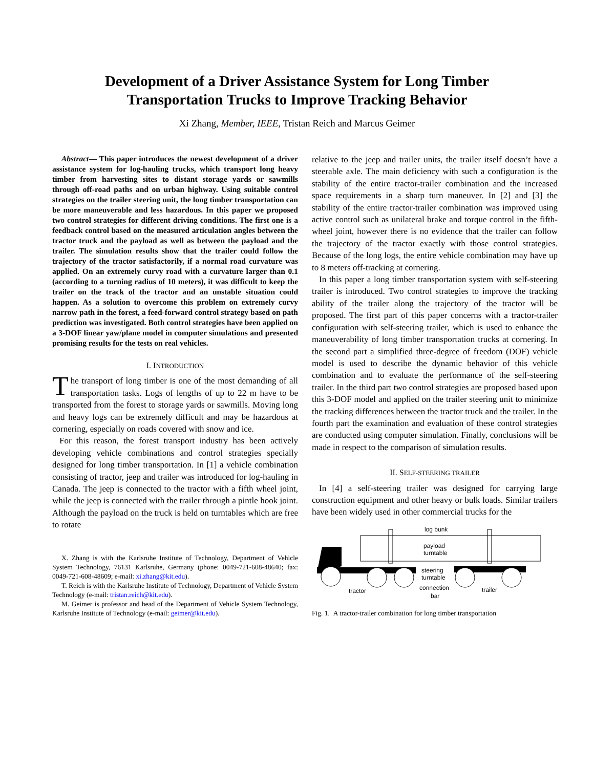Development of a Driver Assistance System for Long Timber
Transportation Trucks to Improve Tracking Behavior
Xi Zhang, Member, IEEE, Tristan Reich and Marcus Geimer
Abstract— This paper introduces the newest development of a driver assistance system for log-hauling trucks, which transport long heavy timber from harvesting sites to distant storage yards or sawmills through off-road paths and on urban highway. Using suitable control strategies on the trailer steering unit, the long timber transportation can be more maneuverable and less hazardous. In this paper we proposed two control strategies for different driving conditions. The first one is a feedback control based on the measured articulation angles between the tractor truck and the payload as well as between the payload and the trailer. The simulation results show that the trailer could follow the trajectory of the tractor satisfactorily, if a normal road curvature was applied. On an extremely curvy road with a curvature larger than 0.1 (according to a turning radius of 10 meters), it was difficult to keep the trailer on the track of the tractor and an unstable situation could happen. As a solution to overcome this problem on extremely curvy narrow path in the forest, a feed-forward control strategy based on path prediction was investigated. Both control strategies have been applied on a 3-DOF linear yaw/plane model in computer simulations and presented promising results for the tests on real vehicles.
I. INTRODUCTION
The transport of long timber is one of the most demanding of all transportation tasks. Logs of lengths of up to 22 m have to be transported from the forest to storage yards or sawmills. Moving long and heavy logs can be extremely difficult and may be hazardous at cornering, especially on roads covered with snow and ice.
For this reason, the forest transport industry has been actively developing vehicle combinations and control strategies specially designed for long timber transportation. In [1] a vehicle combination consisting of tractor, jeep and trailer was introduced for log-hauling in Canada. The jeep is connected to the tractor with a fifth wheel joint, while the jeep is connected with the trailer through a pintle hook joint. Although the payload on the truck is held on turntables which are free to rotate
X. Zhang is with the Karlsruhe Institute of Technology, Department of Vehicle System Technology, 76131 Karlsruhe, Germany (phone: 0049-721-608-48640; fax: 0049-721-608-48609; e-mail: xi.zhang@kit.edu).
T. Reich is with the Karlsruhe Institute of Technology, Department of Vehicle System Technology (e-mail: tristan.reich@kit.edu).
M. Geimer is professor and head of the Department of Vehicle System Technology, Karlsruhe Institute of Technology (e-mail: geimer@kit.edu).
relative to the jeep and trailer units, the trailer itself doesn’t have a steerable axle. The main deficiency with such a configuration is the stability of the entire tractor-trailer combination and the increased space requirements in a sharp turn maneuver. In [2] and [3] the stability of the entire tractor-trailer combination was improved using active control such as unilateral brake and torque control in the fifth-wheel joint, however there is no evidence that the trailer can follow the trajectory of the tractor exactly with those control strategies. Because of the long logs, the entire vehicle combination may have up to 8 meters off-tracking at cornering.
In this paper a long timber transportation system with self-steering trailer is introduced. Two control strategies to improve the tracking ability of the trailer along the trajectory of the tractor will be proposed. The first part of this paper concerns with a tractor-trailer configuration with self-steering trailer, which is used to enhance the maneuverability of long timber transportation trucks at cornering. In the second part a simplified three-degree of freedom (DOF) vehicle model is used to describe the dynamic behavior of this vehicle combination and to evaluate the performance of the self-steering trailer. In the third part two control strategies are proposed based upon this 3-DOF model and applied on the trailer steering unit to minimize the tracking differences between the tractor truck and the trailer. In the fourth part the examination and evaluation of these control strategies are conducted using computer simulation. Finally, conclusions will be made in respect to the comparison of simulation results.
II. SELF-STEERING TRAILER
In [4] a self-steering trailer was designed for carrying large construction equipment and other heavy or bulk loads. Similar trailers have been widely used in other commercial trucks for the
log bunk
payload
turntable
steering
turntable
connection
bar
tractor
trailer
Fig. 1. A tractor-trailer combination for long timber transportation